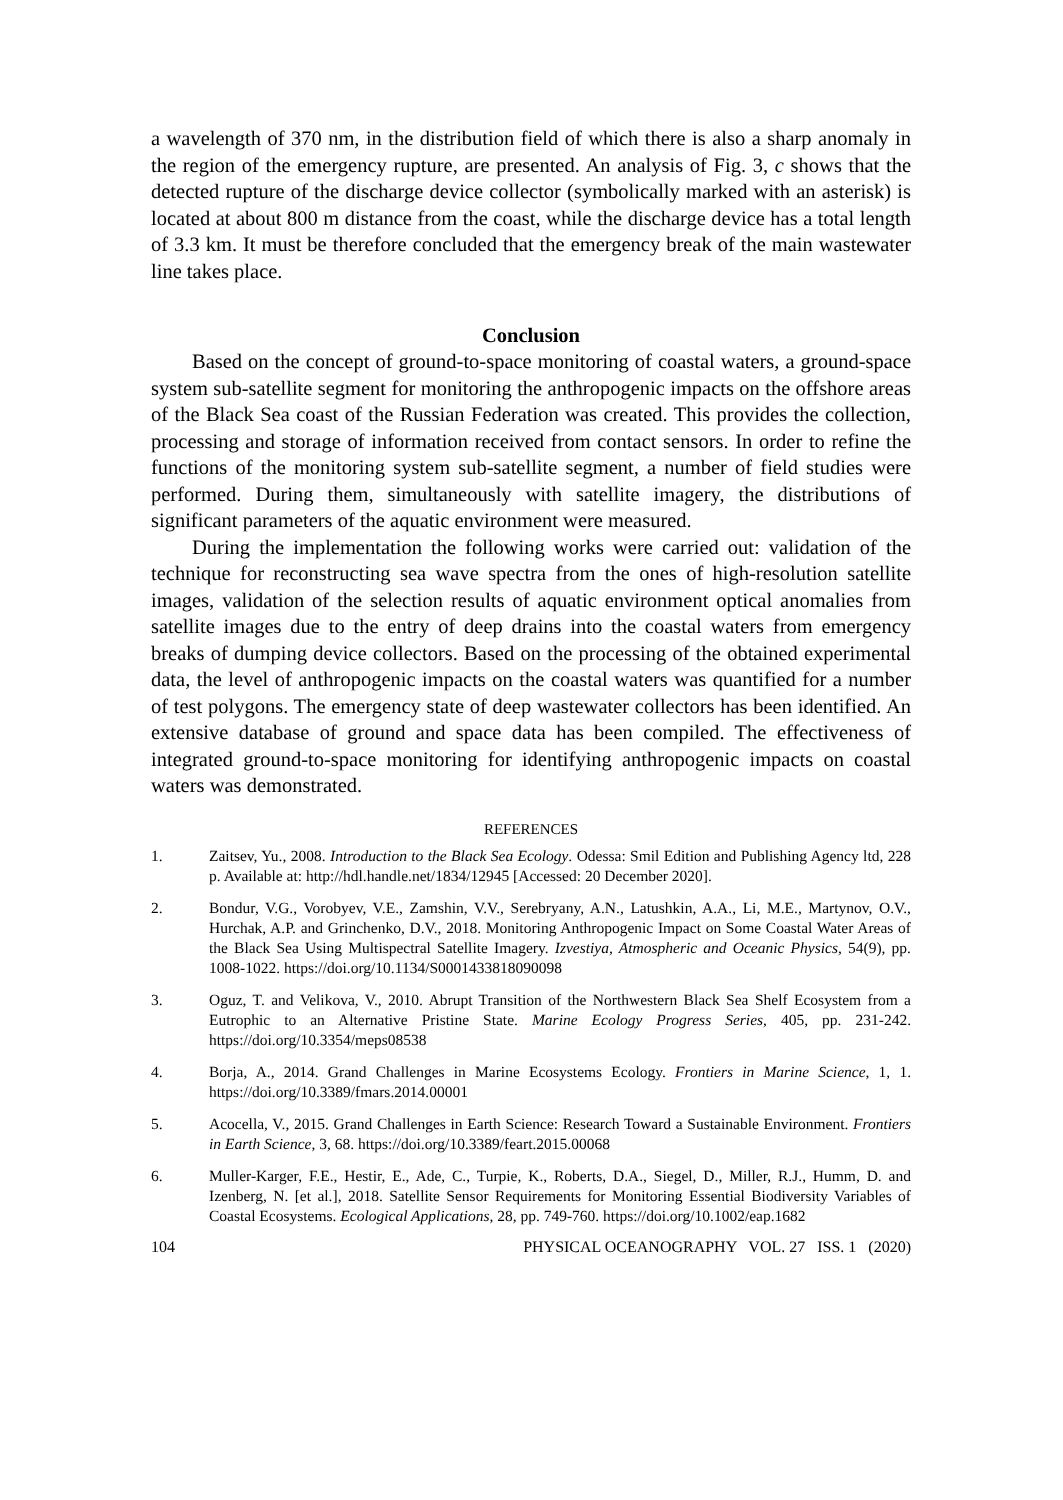a wavelength of 370 nm, in the distribution field of which there is also a sharp anomaly in the region of the emergency rupture, are presented. An analysis of Fig. 3, c shows that the detected rupture of the discharge device collector (symbolically marked with an asterisk) is located at about 800 m distance from the coast, while the discharge device has a total length of 3.3 km. It must be therefore concluded that the emergency break of the main wastewater line takes place.
Conclusion
Based on the concept of ground-to-space monitoring of coastal waters, a ground-space system sub-satellite segment for monitoring the anthropogenic impacts on the offshore areas of the Black Sea coast of the Russian Federation was created. This provides the collection, processing and storage of information received from contact sensors. In order to refine the functions of the monitoring system sub-satellite segment, a number of field studies were performed. During them, simultaneously with satellite imagery, the distributions of significant parameters of the aquatic environment were measured.
During the implementation the following works were carried out: validation of the technique for reconstructing sea wave spectra from the ones of high-resolution satellite images, validation of the selection results of aquatic environment optical anomalies from satellite images due to the entry of deep drains into the coastal waters from emergency breaks of dumping device collectors. Based on the processing of the obtained experimental data, the level of anthropogenic impacts on the coastal waters was quantified for a number of test polygons. The emergency state of deep wastewater collectors has been identified. An extensive database of ground and space data has been compiled. The effectiveness of integrated ground-to-space monitoring for identifying anthropogenic impacts on coastal waters was demonstrated.
REFERENCES
1. Zaitsev, Yu., 2008. Introduction to the Black Sea Ecology. Odessa: Smil Edition and Publishing Agency ltd, 228 p. Available at: http://hdl.handle.net/1834/12945 [Accessed: 20 December 2020].
2. Bondur, V.G., Vorobyev, V.E., Zamshin, V.V., Serebryany, A.N., Latushkin, A.A., Li, M.E., Martynov, O.V., Hurchak, A.P. and Grinchenko, D.V., 2018. Monitoring Anthropogenic Impact on Some Coastal Water Areas of the Black Sea Using Multispectral Satellite Imagery. Izvestiya, Atmospheric and Oceanic Physics, 54(9), pp. 1008-1022. https://doi.org/10.1134/S0001433818090098
3. Oguz, T. and Velikova, V., 2010. Abrupt Transition of the Northwestern Black Sea Shelf Ecosystem from a Eutrophic to an Alternative Pristine State. Marine Ecology Progress Series, 405, pp. 231-242. https://doi.org/10.3354/meps08538
4. Borja, A., 2014. Grand Challenges in Marine Ecosystems Ecology. Frontiers in Marine Science, 1, 1. https://doi.org/10.3389/fmars.2014.00001
5. Acocella, V., 2015. Grand Challenges in Earth Science: Research Toward a Sustainable Environment. Frontiers in Earth Science, 3, 68. https://doi.org/10.3389/feart.2015.00068
6. Muller-Karger, F.E., Hestir, E., Ade, C., Turpie, K., Roberts, D.A., Siegel, D., Miller, R.J., Humm, D. and Izenberg, N. [et al.], 2018. Satellite Sensor Requirements for Monitoring Essential Biodiversity Variables of Coastal Ecosystems. Ecological Applications, 28, pp. 749-760. https://doi.org/10.1002/eap.1682
104 PHYSICAL OCEANOGRAPHY VOL. 27 ISS. 1 (2020)